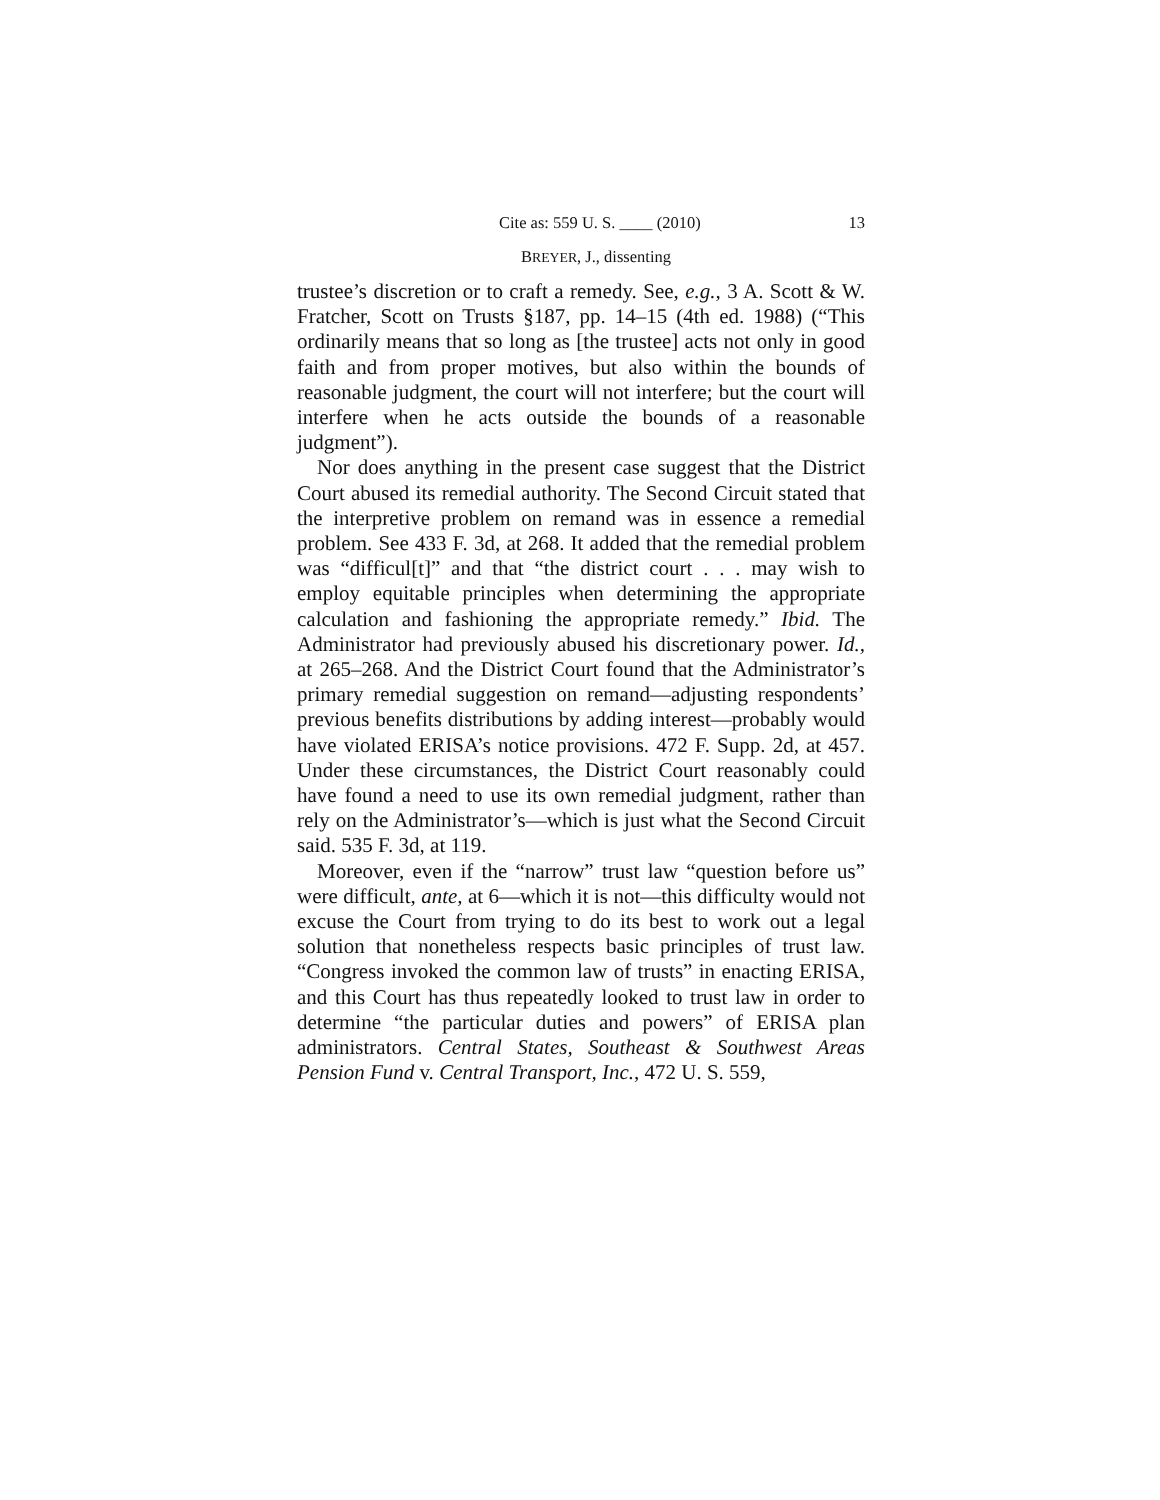Cite as: 559 U. S. ____ (2010) 13
BREYER, J., dissenting
trustee’s discretion or to craft a remedy. See, e.g., 3 A. Scott & W. Fratcher, Scott on Trusts §187, pp. 14–15 (4th ed. 1988) (“This ordinarily means that so long as [the trustee] acts not only in good faith and from proper motives, but also within the bounds of reasonable judgment, the court will not interfere; but the court will interfere when he acts outside the bounds of a reasonable judgment”).
Nor does anything in the present case suggest that the District Court abused its remedial authority. The Second Circuit stated that the interpretive problem on remand was in essence a remedial problem. See 433 F. 3d, at 268. It added that the remedial problem was “difficul[t]” and that “the district court . . . may wish to employ equitable principles when determining the appropriate calculation and fashioning the appropriate remedy.” Ibid. The Administrator had previously abused his discretionary power. Id., at 265–268. And the District Court found that the Administrator’s primary remedial suggestion on remand—adjusting respondents’ previous benefits distributions by adding interest—probably would have violated ERISA’s notice provisions. 472 F. Supp. 2d, at 457. Under these circumstances, the District Court reasonably could have found a need to use its own remedial judgment, rather than rely on the Administrator’s—which is just what the Second Circuit said. 535 F. 3d, at 119.
Moreover, even if the “narrow” trust law “question before us” were difficult, ante, at 6—which it is not—this difficulty would not excuse the Court from trying to do its best to work out a legal solution that nonetheless respects basic principles of trust law. “Congress invoked the common law of trusts” in enacting ERISA, and this Court has thus repeatedly looked to trust law in order to determine “the particular duties and powers” of ERISA plan administrators. Central States, Southeast & Southwest Areas Pension Fund v. Central Transport, Inc., 472 U. S. 559,